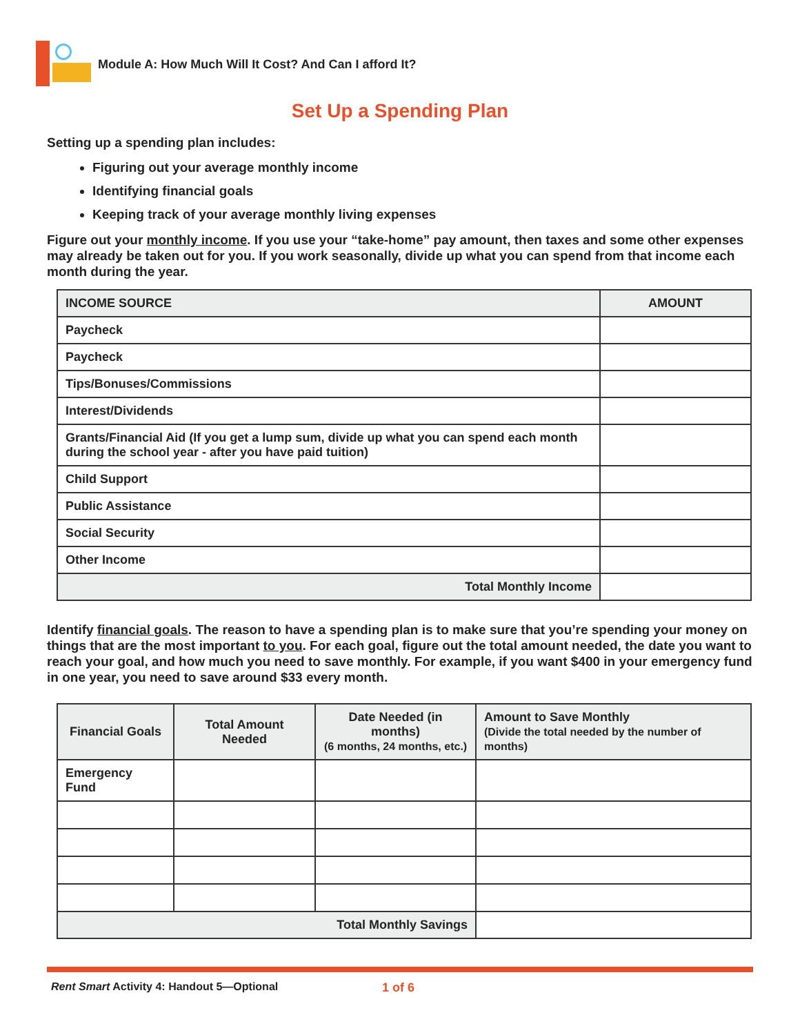Module A: How Much Will It Cost? And Can I afford It?
Set Up a Spending Plan
Setting up a spending plan includes:
Figuring out your average monthly income
Identifying financial goals
Keeping track of your average monthly living expenses
Figure out your monthly income. If you use your “take-home” pay amount, then taxes and some other expenses may already be taken out for you. If you work seasonally, divide up what you can spend from that income each month during the year.
| INCOME SOURCE | AMOUNT |
| --- | --- |
| Paycheck | |
| Paycheck | |
| Tips/Bonuses/Commissions | |
| Interest/Dividends | |
| Grants/Financial Aid (If you get a lump sum, divide up what you can spend each month during the school year - after you have paid tuition) | |
| Child Support | |
| Public Assistance | |
| Social Security | |
| Other Income | |
| Total Monthly Income | |
Identify financial goals. The reason to have a spending plan is to make sure that you’re spending your money on things that are the most important to you. For each goal, figure out the total amount needed, the date you want to reach your goal, and how much you need to save monthly. For example, if you want $400 in your emergency fund in one year, you need to save around $33 every month.
| Financial Goals | Total Amount Needed | Date Needed (in months) (6 months, 24 months, etc.) | Amount to Save Monthly (Divide the total needed by the number of months) |
| --- | --- | --- | --- |
| Emergency Fund | | | |
| Total Monthly Savings | | | |
Rent Smart Activity 4: Handout 5—Optional 1 of 6